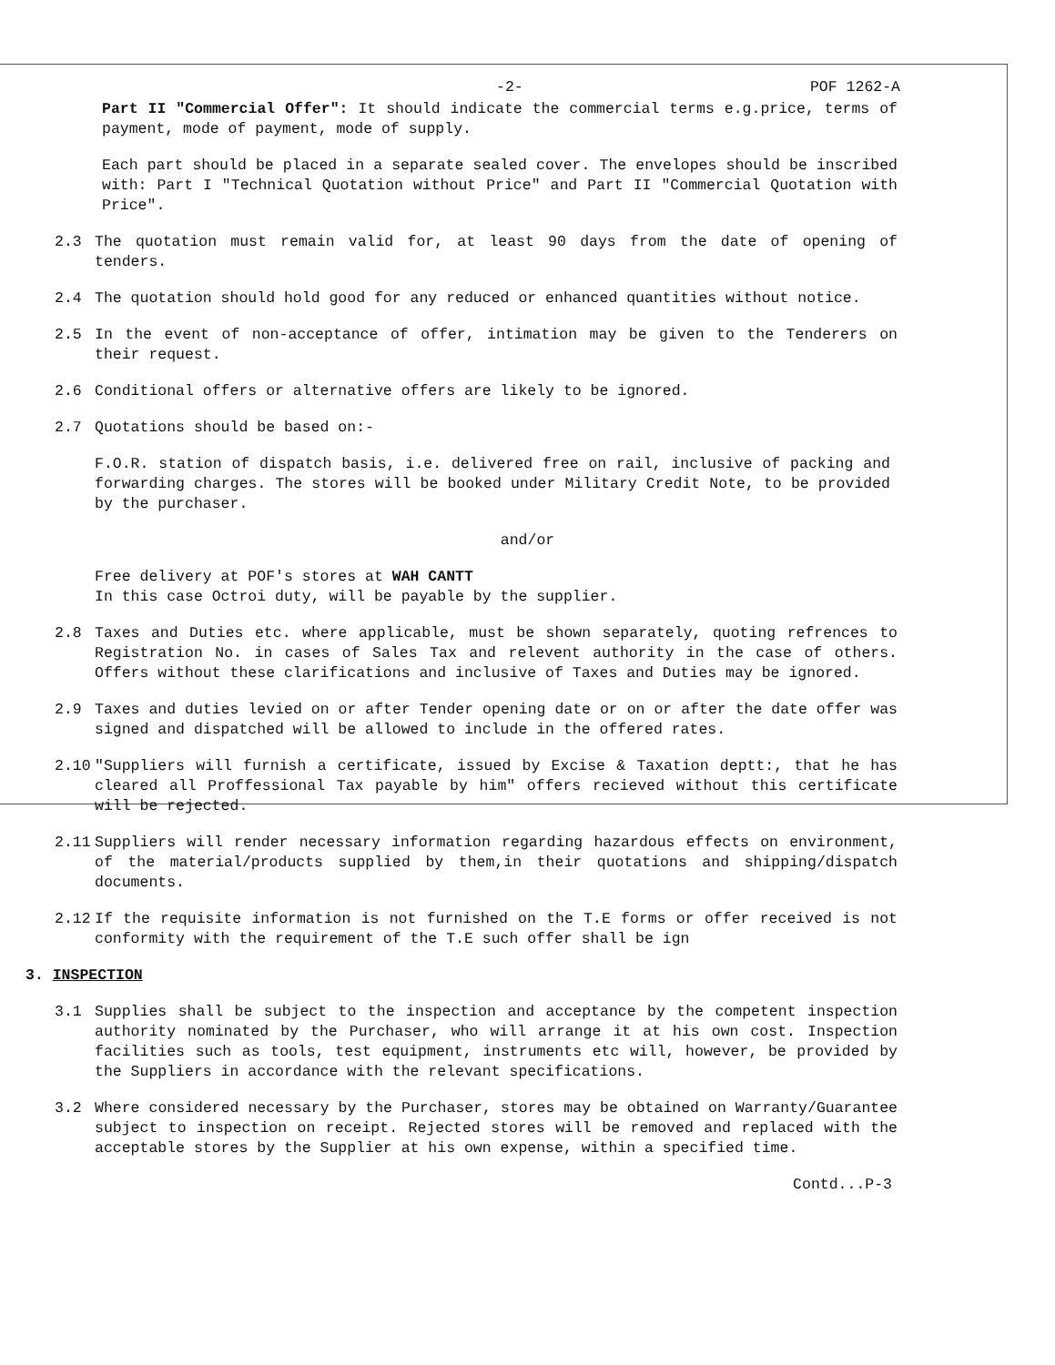-2- POF 1262-A
Part II "Commercial Offer": It should indicate the commercial terms e.g.price, terms of payment, mode of payment, mode of supply.
Each part should be placed in a separate sealed cover. The envelopes should be inscribed with: Part I "Technical Quotation without Price" and Part II "Commercial Quotation with Price".
2.3 The quotation must remain valid for, at least 90 days from the date of opening of tenders.
2.4 The quotation should hold good for any reduced or enhanced quantities without notice.
2.5 In the event of non-acceptance of offer, intimation may be given to the Tenderers on their request.
2.6 Conditional offers or alternative offers are likely to be ignored.
2.7 Quotations should be based on:-
F.O.R. station of dispatch basis, i.e. delivered free on rail, inclusive of packing and forwarding charges. The stores will be booked under Military Credit Note, to be provided by the purchaser.
and/or
Free delivery at POF's stores at WAH CANTT
In this case Octroi duty, will be payable by the supplier.
2.8 Taxes and Duties etc. where applicable, must be shown separately, quoting refrences to Registration No. in cases of Sales Tax and relevent authority in the case of others. Offers without these clarifications and inclusive of Taxes and Duties may be ignored.
2.9 Taxes and duties levied on or after Tender opening date or on or after the date offer was signed and dispatched will be allowed to include in the offered rates.
2.10 "Suppliers will furnish a certificate, issued by Excise & Taxation deptt:, that he has cleared all Proffessional Tax payable by him" offers recieved without this certificate will be rejected.
2.11 Suppliers will render necessary information regarding hazardous effects on environment, of the material/products supplied by them,in their quotations and shipping/dispatch documents.
2.12 If the requisite information is not furnished on the T.E forms or offer received is not conformity with the requirement of the T.E such offer shall be ign
3. INSPECTION
3.1 Supplies shall be subject to the inspection and acceptance by the competent inspection authority nominated by the Purchaser, who will arrange it at his own cost. Inspection facilities such as tools, test equipment, instruments etc will, however, be provided by the Suppliers in accordance with the relevant specifications.
3.2 Where considered necessary by the Purchaser, stores may be obtained on Warranty/Guarantee subject to inspection on receipt. Rejected stores will be removed and replaced with the acceptable stores by the Supplier at his own expense, within a specified time.
Contd...P-3